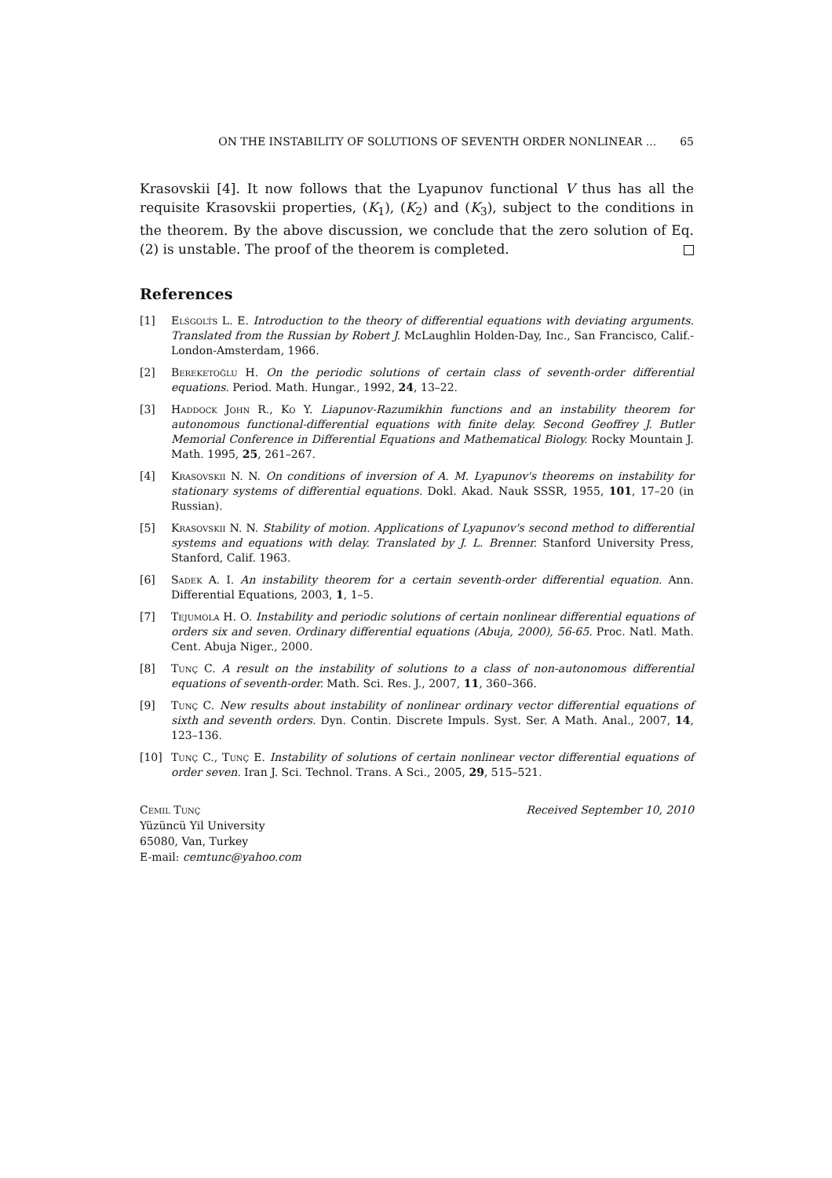ON THE INSTABILITY OF SOLUTIONS OF SEVENTH ORDER NONLINEAR ... 65
Krasovskii [4]. It now follows that the Lyapunov functional V thus has all the requisite Krasovskii properties, (K<sub>1</sub>), (K<sub>2</sub>) and (K<sub>3</sub>), subject to the conditions in the theorem. By the above discussion, we conclude that the zero solution of Eq. (2) is unstable. The proof of the theorem is completed.
References
[1] Elśgolt́s L. E. Introduction to the theory of differential equations with deviating arguments. Translated from the Russian by Robert J. McLaughlin Holden-Day, Inc., San Francisco, Calif.-London-Amsterdam, 1966.
[2] Bereketoğlu H. On the periodic solutions of certain class of seventh-order differential equations. Period. Math. Hungar., 1992, 24, 13–22.
[3] Haddock John R., Ko Y. Liapunov-Razumikhin functions and an instability theorem for autonomous functional-differential equations with finite delay. Second Geoffrey J. Butler Memorial Conference in Differential Equations and Mathematical Biology. Rocky Mountain J. Math. 1995, 25, 261–267.
[4] Krasovskii N. N. On conditions of inversion of A. M. Lyapunov's theorems on instability for stationary systems of differential equations. Dokl. Akad. Nauk SSSR, 1955, 101, 17–20 (in Russian).
[5] Krasovskii N. N. Stability of motion. Applications of Lyapunov's second method to differential systems and equations with delay. Translated by J. L. Brenner. Stanford University Press, Stanford, Calif. 1963.
[6] Sadek A. I. An instability theorem for a certain seventh-order differential equation. Ann. Differential Equations, 2003, 1, 1–5.
[7] Tejumola H. O. Instability and periodic solutions of certain nonlinear differential equations of orders six and seven. Ordinary differential equations (Abuja, 2000), 56-65. Proc. Natl. Math. Cent. Abuja Niger., 2000.
[8] Tunç C. A result on the instability of solutions to a class of non-autonomous differential equations of seventh-order. Math. Sci. Res. J., 2007, 11, 360–366.
[9] Tunç C. New results about instability of nonlinear ordinary vector differential equations of sixth and seventh orders. Dyn. Contin. Discrete Impuls. Syst. Ser. A Math. Anal., 2007, 14, 123–136.
[10] Tunç C., Tunç E. Instability of solutions of certain nonlinear vector differential equations of order seven. Iran J. Sci. Technol. Trans. A Sci., 2005, 29, 515–521.
Cemil Tunç
Yüzüncü Yil University
65080, Van, Turkey
E-mail: cemtunc@yahoo.com
Received September 10, 2010